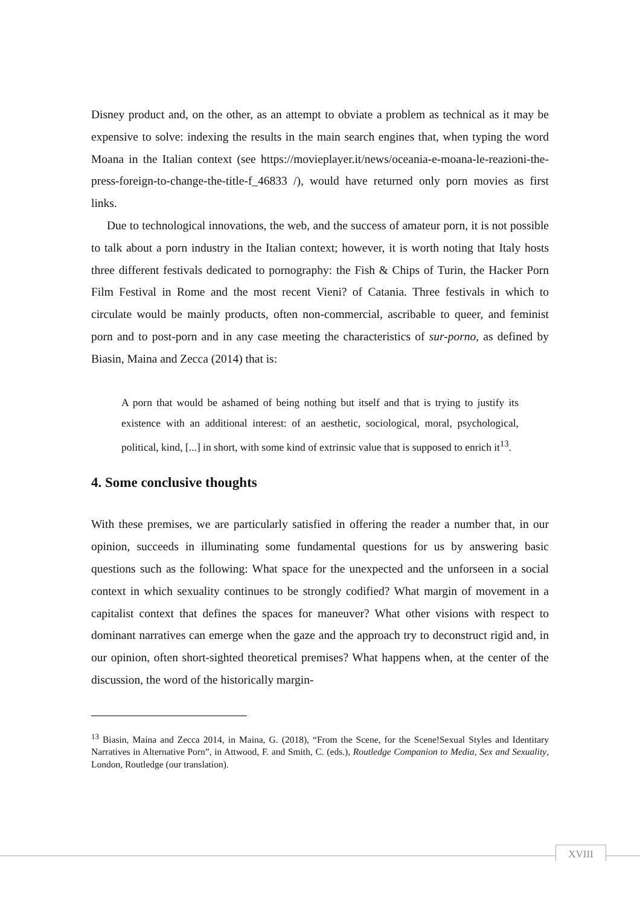Disney product and, on the other, as an attempt to obviate a problem as technical as it may be expensive to solve: indexing the results in the main search engines that, when typing the word Moana in the Italian context (see https://movieplayer.it/news/oceania-e-moana-le-reazioni-the-press-foreign-to-change-the-title-f_46833 /), would have returned only porn movies as first links.
Due to technological innovations, the web, and the success of amateur porn, it is not possible to talk about a porn industry in the Italian context; however, it is worth noting that Italy hosts three different festivals dedicated to pornography: the Fish & Chips of Turin, the Hacker Porn Film Festival in Rome and the most recent Vieni? of Catania. Three festivals in which to circulate would be mainly products, often non-commercial, ascribable to queer, and feminist porn and to post-porn and in any case meeting the characteristics of sur-porno, as defined by Biasin, Maina and Zecca (2014) that is:
A porn that would be ashamed of being nothing but itself and that is trying to justify its existence with an additional interest: of an aesthetic, sociological, moral, psychological, political, kind, [...] in short, with some kind of extrinsic value that is supposed to enrich it<sup>13</sup>.
4. Some conclusive thoughts
With these premises, we are particularly satisfied in offering the reader a number that, in our opinion, succeeds in illuminating some fundamental questions for us by answering basic questions such as the following: What space for the unexpected and the unforseen in a social context in which sexuality continues to be strongly codified? What margin of movement in a capitalist context that defines the spaces for maneuver? What other visions with respect to dominant narratives can emerge when the gaze and the approach try to deconstruct rigid and, in our opinion, often short-sighted theoretical premises? What happens when, at the center of the discussion, the word of the historically margin-
<sup>13</sup> Biasin, Maina and Zecca 2014, in Maina, G. (2018), “From the Scene, for the Scene!Sexual Styles and Identitary Narratives in Alternative Porn”, in Attwood, F. and Smith, C. (eds.), Routledge Companion to Media, Sex and Sexuality, London, Routledge (our translation).
XVIII